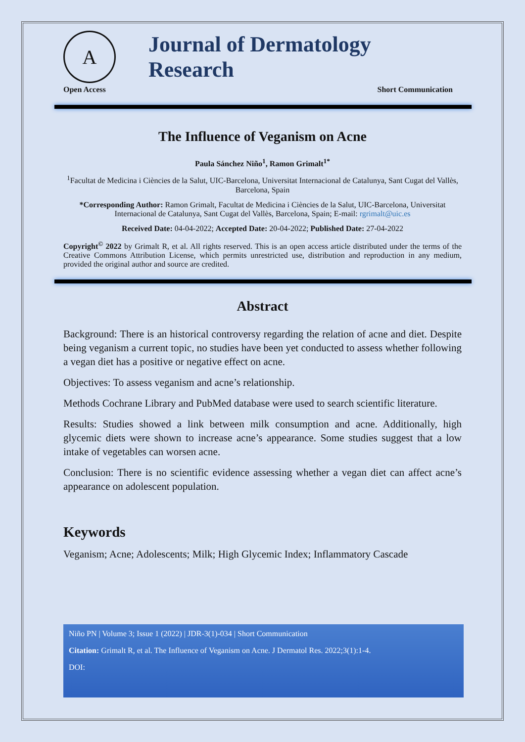A
Journal of Dermatology Research
Open Access Short Communication
The Influence of Veganism on Acne
Paula Sánchez Niño<sup>1</sup>, Ramon Grimalt<sup>1*</sup>
<sup>1</sup> Facultat de Medicina i Ciències de la Salut, UIC-Barcelona, Universitat Internacional de Catalunya, Sant Cugat del Vallès, Barcelona, Spain
*Corresponding Author: Ramon Grimalt, Facultat de Medicina i Ciències de la Salut, UIC-Barcelona, Universitat Internacional de Catalunya, Sant Cugat del Vallès, Barcelona, Spain; E-mail: rgrimalt@uic.es
Received Date: 04-04-2022; Accepted Date: 20-04-2022; Published Date: 27-04-2022
Copyright<sup>©</sup> 2022 by Grimalt R, et al. All rights reserved. This is an open access article distributed under the terms of the Creative Commons Attribution License, which permits unrestricted use, distribution and reproduction in any medium, provided the original author and source are credited.
Abstract
Background: There is an historical controversy regarding the relation of acne and diet. Despite being veganism a current topic, no studies have been yet conducted to assess whether following a vegan diet has a positive or negative effect on acne.
Objectives: To assess veganism and acne’s relationship.
Methods Cochrane Library and PubMed database were used to search scientific literature.
Results: Studies showed a link between milk consumption and acne. Additionally, high glycemic diets were shown to increase acne’s appearance. Some studies suggest that a low intake of vegetables can worsen acne.
Conclusion: There is no scientific evidence assessing whether a vegan diet can affect acne’s appearance on adolescent population.
Keywords
Veganism; Acne; Adolescents; Milk; High Glycemic Index; Inflammatory Cascade
Niño PN | Volume 3; Issue 1 (2022) | JDR-3(1)-034 | Short Communication
Citation: Grimalt R, et al. The Influence of Veganism on Acne. J Dermatol Res. 2022;3(1):1-4.
DOI: